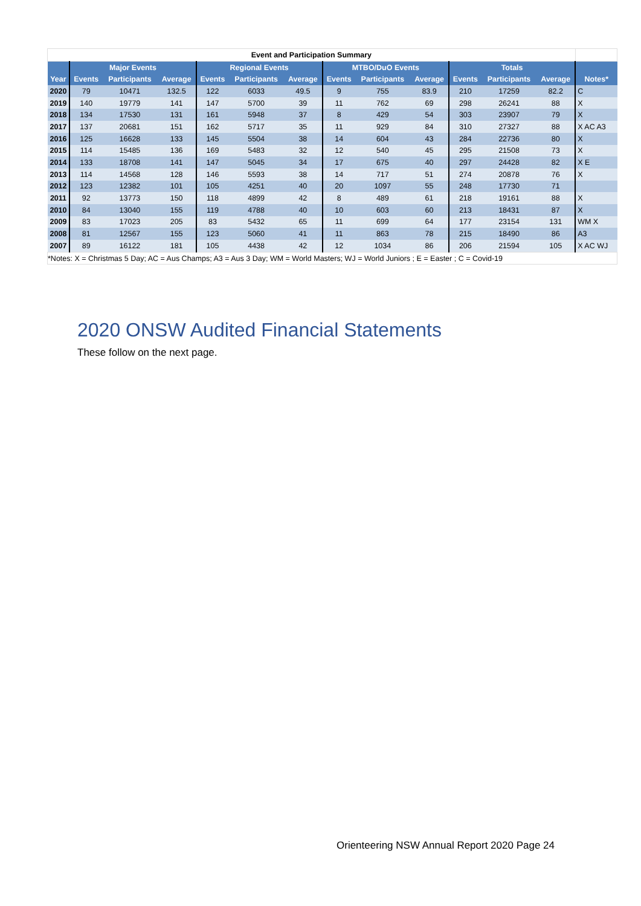| Event and Participation Summary | | | | | | | | | | | | | |
| --- | --- | --- | --- | --- | --- | --- | --- | --- | --- | --- | --- | --- | --- |
| | Major Events | | | Regional Events | | | MTBO/DuO Events | | | Totals | | | |
| Year | Events | Participants | Average | Events | Participants | Average | Events | Participants | Average | Events | Participants | Average | Notes* |
| 2020 | 79 | 10471 | 132.5 | 122 | 6033 | 49.5 | 9 | 755 | 83.9 | 210 | 17259 | 82.2 | C |
| 2019 | 140 | 19779 | 141 | 147 | 5700 | 39 | 11 | 762 | 69 | 298 | 26241 | 88 | X |
| 2018 | 134 | 17530 | 131 | 161 | 5948 | 37 | 8 | 429 | 54 | 303 | 23907 | 79 | X |
| 2017 | 137 | 20681 | 151 | 162 | 5717 | 35 | 11 | 929 | 84 | 310 | 27327 | 88 | X AC A3 |
| 2016 | 125 | 16628 | 133 | 145 | 5504 | 38 | 14 | 604 | 43 | 284 | 22736 | 80 | X |
| 2015 | 114 | 15485 | 136 | 169 | 5483 | 32 | 12 | 540 | 45 | 295 | 21508 | 73 | X |
| 2014 | 133 | 18708 | 141 | 147 | 5045 | 34 | 17 | 675 | 40 | 297 | 24428 | 82 | X E |
| 2013 | 114 | 14568 | 128 | 146 | 5593 | 38 | 14 | 717 | 51 | 274 | 20878 | 76 | X |
| 2012 | 123 | 12382 | 101 | 105 | 4251 | 40 | 20 | 1097 | 55 | 248 | 17730 | 71 | |
| 2011 | 92 | 13773 | 150 | 118 | 4899 | 42 | 8 | 489 | 61 | 218 | 19161 | 88 | X |
| 2010 | 84 | 13040 | 155 | 119 | 4788 | 40 | 10 | 603 | 60 | 213 | 18431 | 87 | X |
| 2009 | 83 | 17023 | 205 | 83 | 5432 | 65 | 11 | 699 | 64 | 177 | 23154 | 131 | WM X |
| 2008 | 81 | 12567 | 155 | 123 | 5060 | 41 | 11 | 863 | 78 | 215 | 18490 | 86 | A3 |
| 2007 | 89 | 16122 | 181 | 105 | 4438 | 42 | 12 | 1034 | 86 | 206 | 21594 | 105 | X AC WJ |
| *Notes: X = Christmas 5 Day; AC = Aus Champs; A3 = Aus 3 Day; WM = World Masters; WJ = World Juniors ; E = Easter ; C = Covid-19 | | | | | | | | | | | | | |
2020 ONSW Audited Financial Statements
These follow on the next page.
Orienteering NSW Annual Report 2020 Page 24